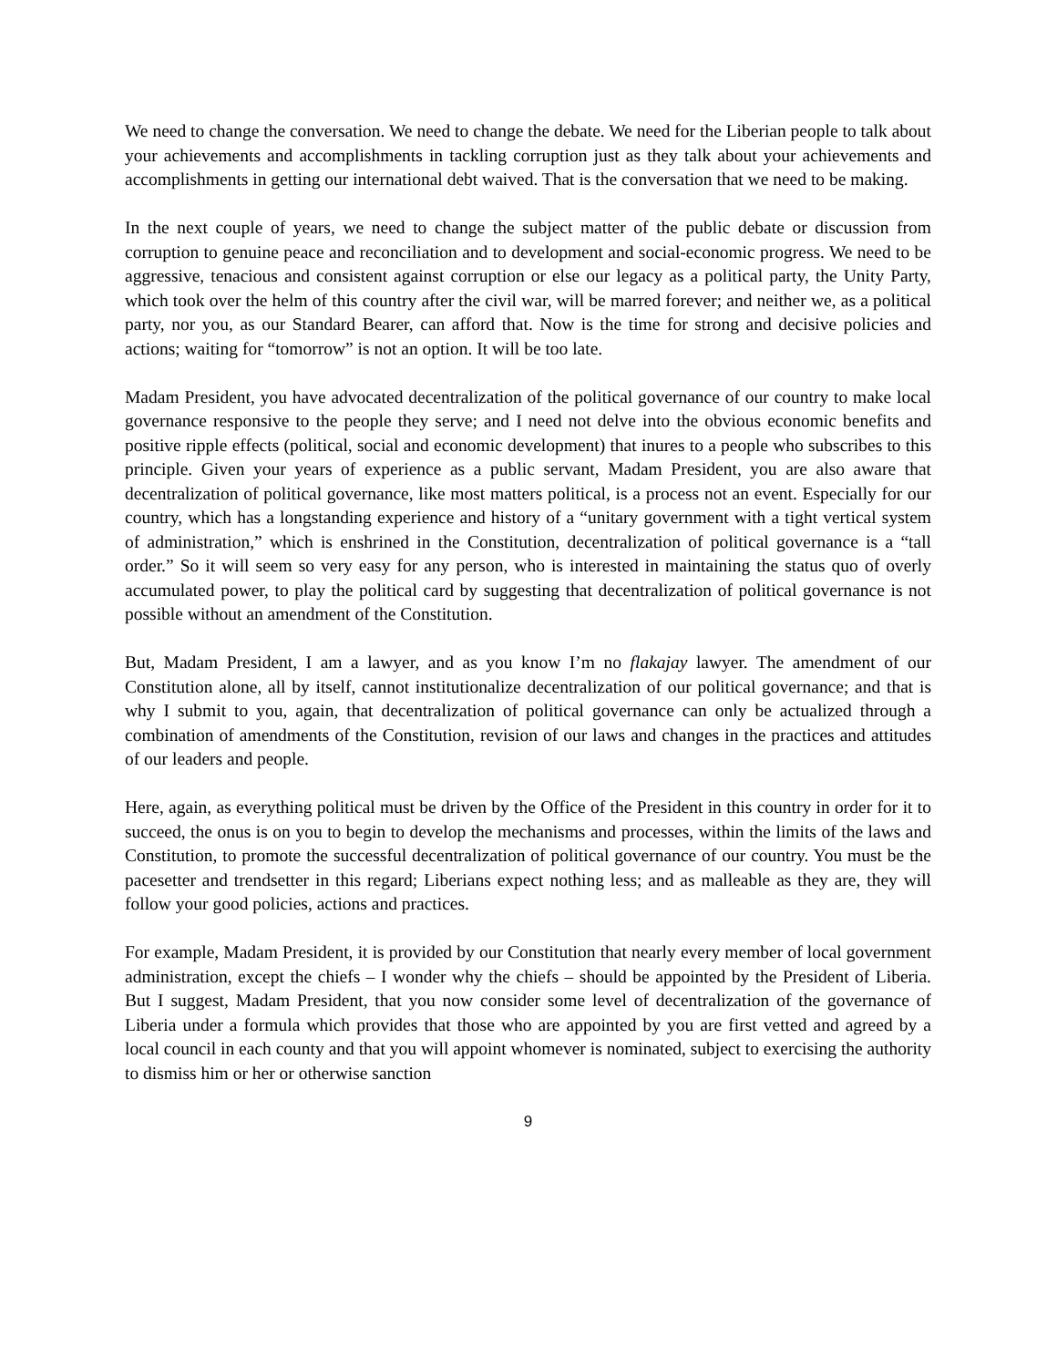We need to change the conversation. We need to change the debate. We need for the Liberian people to talk about your achievements and accomplishments in tackling corruption just as they talk about your achievements and accomplishments in getting our international debt waived. That is the conversation that we need to be making.
In the next couple of years, we need to change the subject matter of the public debate or discussion from corruption to genuine peace and reconciliation and to development and social-economic progress. We need to be aggressive, tenacious and consistent against corruption or else our legacy as a political party, the Unity Party, which took over the helm of this country after the civil war, will be marred forever; and neither we, as a political party, nor you, as our Standard Bearer, can afford that. Now is the time for strong and decisive policies and actions; waiting for “tomorrow” is not an option. It will be too late.
Madam President, you have advocated decentralization of the political governance of our country to make local governance responsive to the people they serve; and I need not delve into the obvious economic benefits and positive ripple effects (political, social and economic development) that inures to a people who subscribes to this principle. Given your years of experience as a public servant, Madam President, you are also aware that decentralization of political governance, like most matters political, is a process not an event. Especially for our country, which has a longstanding experience and history of a “unitary government with a tight vertical system of administration,” which is enshrined in the Constitution, decentralization of political governance is a “tall order.” So it will seem so very easy for any person, who is interested in maintaining the status quo of overly accumulated power, to play the political card by suggesting that decentralization of political governance is not possible without an amendment of the Constitution.
But, Madam President, I am a lawyer, and as you know I’m no flakajay lawyer. The amendment of our Constitution alone, all by itself, cannot institutionalize decentralization of our political governance; and that is why I submit to you, again, that decentralization of political governance can only be actualized through a combination of amendments of the Constitution, revision of our laws and changes in the practices and attitudes of our leaders and people.
Here, again, as everything political must be driven by the Office of the President in this country in order for it to succeed, the onus is on you to begin to develop the mechanisms and processes, within the limits of the laws and Constitution, to promote the successful decentralization of political governance of our country. You must be the pacesetter and trendsetter in this regard; Liberians expect nothing less; and as malleable as they are, they will follow your good policies, actions and practices.
For example, Madam President, it is provided by our Constitution that nearly every member of local government administration, except the chiefs – I wonder why the chiefs – should be appointed by the President of Liberia. But I suggest, Madam President, that you now consider some level of decentralization of the governance of Liberia under a formula which provides that those who are appointed by you are first vetted and agreed by a local council in each county and that you will appoint whomever is nominated, subject to exercising the authority to dismiss him or her or otherwise sanction
9